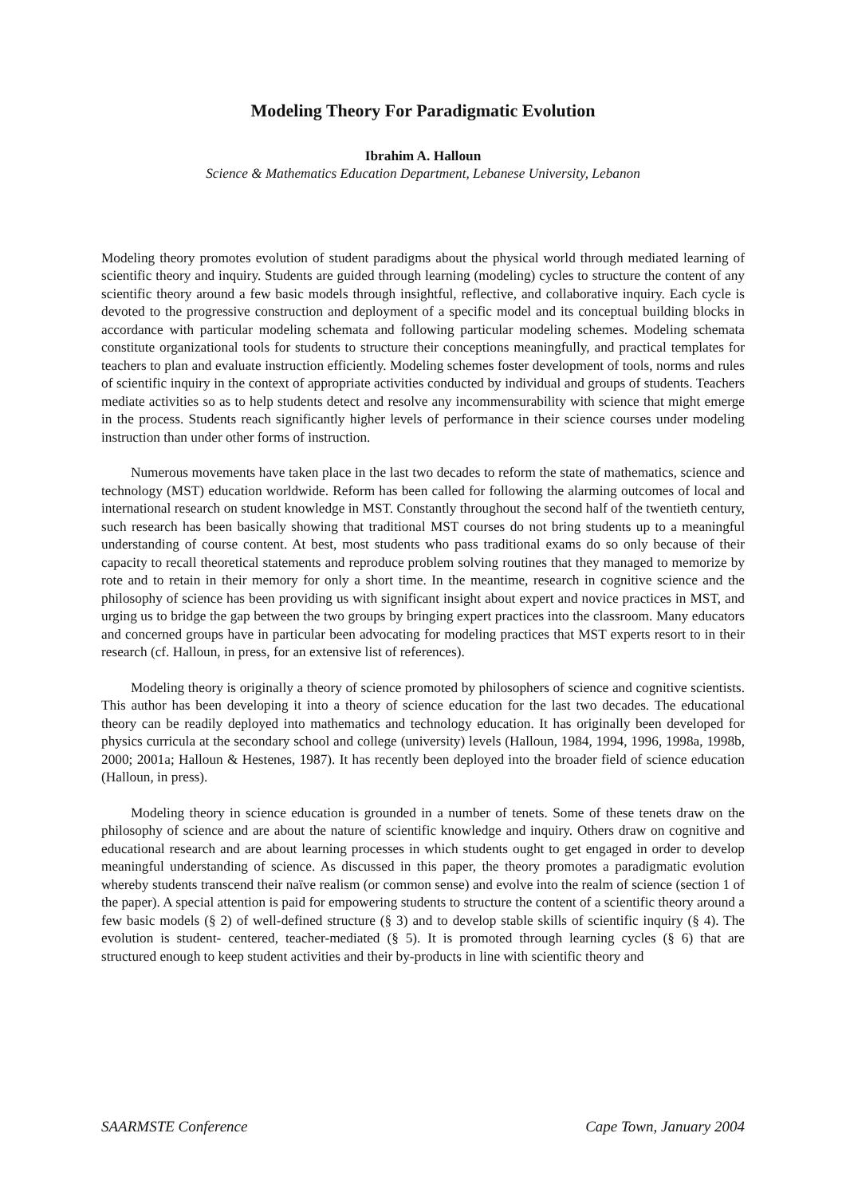Modeling Theory For Paradigmatic Evolution
Ibrahim A. Halloun
Science & Mathematics Education Department, Lebanese University, Lebanon
Modeling theory promotes evolution of student paradigms about the physical world through mediated learning of scientific theory and inquiry. Students are guided through learning (modeling) cycles to structure the content of any scientific theory around a few basic models through insightful, reflective, and collaborative inquiry. Each cycle is devoted to the progressive construction and deployment of a specific model and its conceptual building blocks in accordance with particular modeling schemata and following particular modeling schemes. Modeling schemata constitute organizational tools for students to structure their conceptions meaningfully, and practical templates for teachers to plan and evaluate instruction efficiently. Modeling schemes foster development of tools, norms and rules of scientific inquiry in the context of appropriate activities conducted by individual and groups of students. Teachers mediate activities so as to help students detect and resolve any incommensurability with science that might emerge in the process. Students reach significantly higher levels of performance in their science courses under modeling instruction than under other forms of instruction.
Numerous movements have taken place in the last two decades to reform the state of mathematics, science and technology (MST) education worldwide. Reform has been called for following the alarming outcomes of local and international research on student knowledge in MST. Constantly throughout the second half of the twentieth century, such research has been basically showing that traditional MST courses do not bring students up to a meaningful understanding of course content. At best, most students who pass traditional exams do so only because of their capacity to recall theoretical statements and reproduce problem solving routines that they managed to memorize by rote and to retain in their memory for only a short time. In the meantime, research in cognitive science and the philosophy of science has been providing us with significant insight about expert and novice practices in MST, and urging us to bridge the gap between the two groups by bringing expert practices into the classroom. Many educators and concerned groups have in particular been advocating for modeling practices that MST experts resort to in their research (cf. Halloun, in press, for an extensive list of references).
Modeling theory is originally a theory of science promoted by philosophers of science and cognitive scientists. This author has been developing it into a theory of science education for the last two decades. The educational theory can be readily deployed into mathematics and technology education. It has originally been developed for physics curricula at the secondary school and college (university) levels (Halloun, 1984, 1994, 1996, 1998a, 1998b, 2000; 2001a; Halloun & Hestenes, 1987). It has recently been deployed into the broader field of science education (Halloun, in press).
Modeling theory in science education is grounded in a number of tenets. Some of these tenets draw on the philosophy of science and are about the nature of scientific knowledge and inquiry. Others draw on cognitive and educational research and are about learning processes in which students ought to get engaged in order to develop meaningful understanding of science. As discussed in this paper, the theory promotes a paradigmatic evolution whereby students transcend their naïve realism (or common sense) and evolve into the realm of science (section 1 of the paper). A special attention is paid for empowering students to structure the content of a scientific theory around a few basic models (§ 2) of well-defined structure (§ 3) and to develop stable skills of scientific inquiry (§ 4). The evolution is student- centered, teacher-mediated (§ 5). It is promoted through learning cycles (§ 6) that are structured enough to keep student activities and their by-products in line with scientific theory and
SAARMSTE Conference Cape Town, January 2004